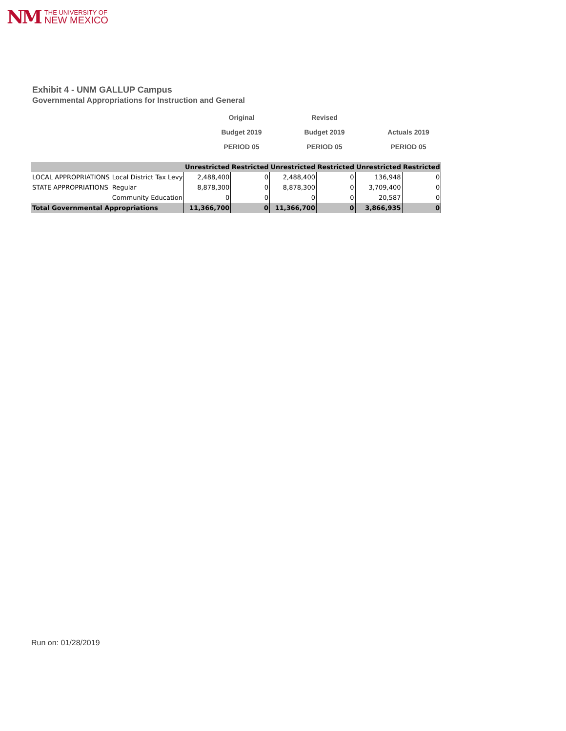NM THE UNIVERSITY OF
NEW MEXICO
Exhibit 4 - UNM GALLUP Campus
Governmental Appropriations for Instruction and General
Original
Budget 2019
PERIOD 05
Revised
Budget 2019
PERIOD 05
Actuals 2019
PERIOD 05
| | | Unrestricted | Restricted | Unrestricted | Restricted | Unrestricted | Restricted |
| --- | --- | --- | --- | --- | --- | --- | --- |
| LOCAL APPROPRIATIONS | Local District Tax Levy | 2,488,400 | 0 | 2,488,400 | 0 | 136,948 | 0 |
| STATE APPROPRIATIONS | Regular | 8,878,300 | 0 | 8,878,300 | 0 | 3,709,400 | 0 |
| | Community Education | 0 | 0 | 0 | 0 | 20,587 | 0 |
| Total Governmental Appropriations | | 11,366,700 | 0 | 11,366,700 | 0 | 3,866,935 | 0 |
Run on: 01/28/2019